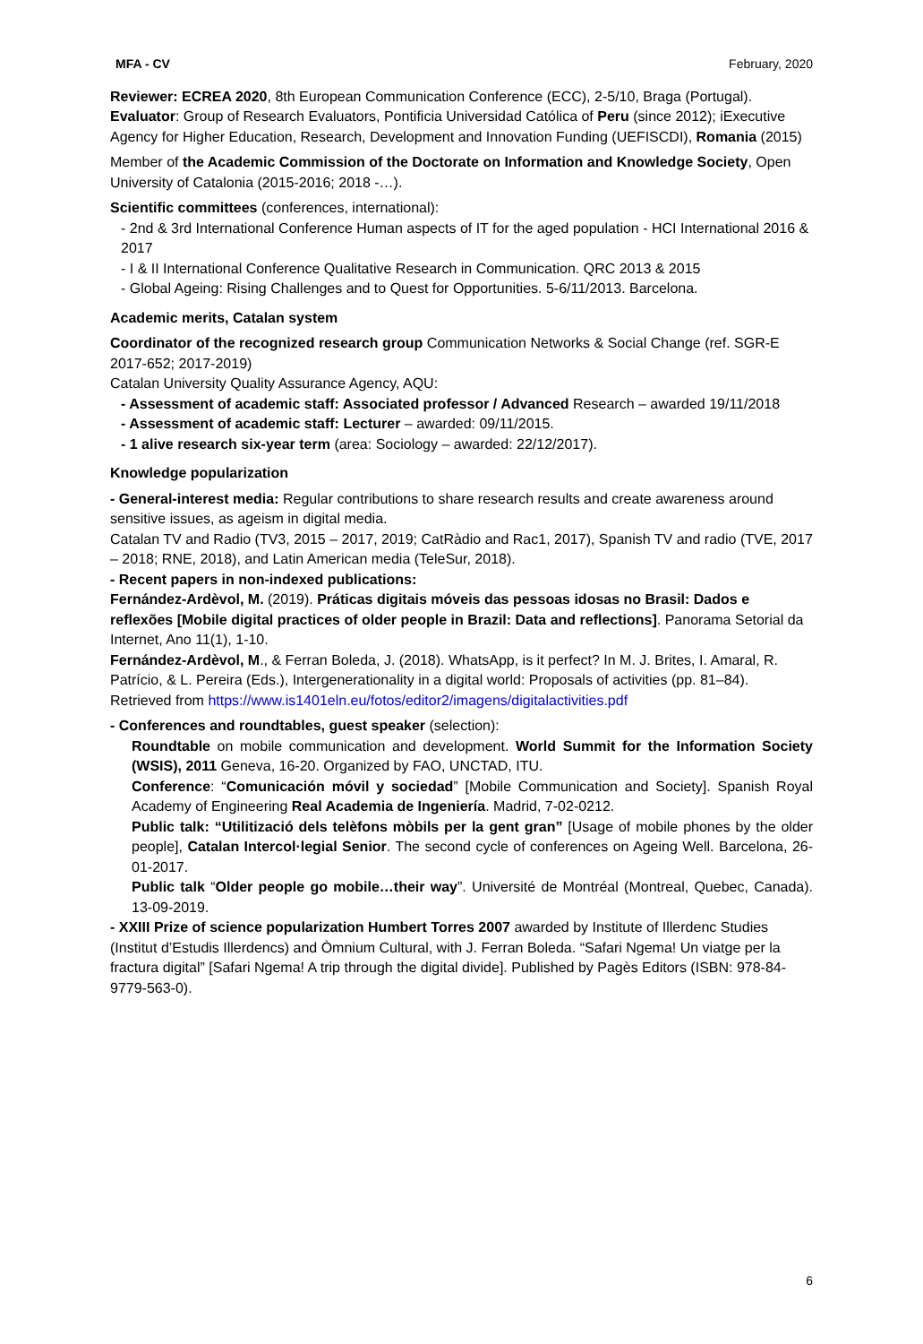MFA - CV February, 2020
Reviewer: ECREA 2020, 8th European Communication Conference (ECC), 2-5/10, Braga (Portugal). Evaluator: Group of Research Evaluators, Pontificia Universidad Católica of Peru (since 2012); iExecutive Agency for Higher Education, Research, Development and Innovation Funding (UEFISCDI), Romania (2015)
Member of the Academic Commission of the Doctorate on Information and Knowledge Society, Open University of Catalonia (2015-2016; 2018 -…).
Scientific committees (conferences, international):
- 2nd & 3rd International Conference Human aspects of IT for the aged population - HCI International 2016 & 2017
- I & II International Conference Qualitative Research in Communication. QRC 2013 & 2015
- Global Ageing: Rising Challenges and to Quest for Opportunities. 5-6/11/2013. Barcelona.
Academic merits, Catalan system
Coordinator of the recognized research group Communication Networks & Social Change (ref. SGR-E 2017-652; 2017-2019)
Catalan University Quality Assurance Agency, AQU:
- Assessment of academic staff: Associated professor / Advanced Research – awarded 19/11/2018
- Assessment of academic staff: Lecturer – awarded: 09/11/2015.
- 1 alive research six-year term (area: Sociology – awarded: 22/12/2017).
Knowledge popularization
- General-interest media: Regular contributions to share research results and create awareness around sensitive issues, as ageism in digital media.
Catalan TV and Radio (TV3, 2015 – 2017, 2019; CatRàdio and Rac1, 2017), Spanish TV and radio (TVE, 2017 – 2018; RNE, 2018), and Latin American media (TeleSur, 2018).
- Recent papers in non-indexed publications:
Fernández-Ardèvol, M. (2019). Práticas digitais móveis das pessoas idosas no Brasil: Dados e reflexões [Mobile digital practices of older people in Brazil: Data and reflections]. Panorama Setorial da Internet, Ano 11(1), 1-10.
Fernández-Ardèvol, M., & Ferran Boleda, J. (2018). WhatsApp, is it perfect? In M. J. Brites, I. Amaral, R. Patrício, & L. Pereira (Eds.), Intergenerationality in a digital world: Proposals of activities (pp. 81–84). Retrieved from https://www.is1401eln.eu/fotos/editor2/imagens/digitalactivities.pdf
- Conferences and roundtables, guest speaker (selection):
Roundtable on mobile communication and development. World Summit for the Information Society (WSIS), 2011 Geneva, 16-20. Organized by FAO, UNCTAD, ITU.
Conference: “Comunicación móvil y sociedad” [Mobile Communication and Society]. Spanish Royal Academy of Engineering Real Academia de Ingeniería. Madrid, 7-02-0212.
Public talk: “Utilitizació dels telèfons mòbils per la gent gran” [Usage of mobile phones by the older people], Catalan Intercol·legial Senior. The second cycle of conferences on Ageing Well. Barcelona, 26-01-2017.
Public talk “Older people go mobile…their way”. Université de Montréal (Montreal, Quebec, Canada). 13-09-2019.
- XXIII Prize of science popularization Humbert Torres 2007 awarded by Institute of Illerdenc Studies (Institut d’Estudis Illerdencs) and Òmnium Cultural, with J. Ferran Boleda. “Safari Ngema! Un viatge per la fractura digital” [Safari Ngema! A trip through the digital divide]. Published by Pagès Editors (ISBN: 978-84-9779-563-0).
6